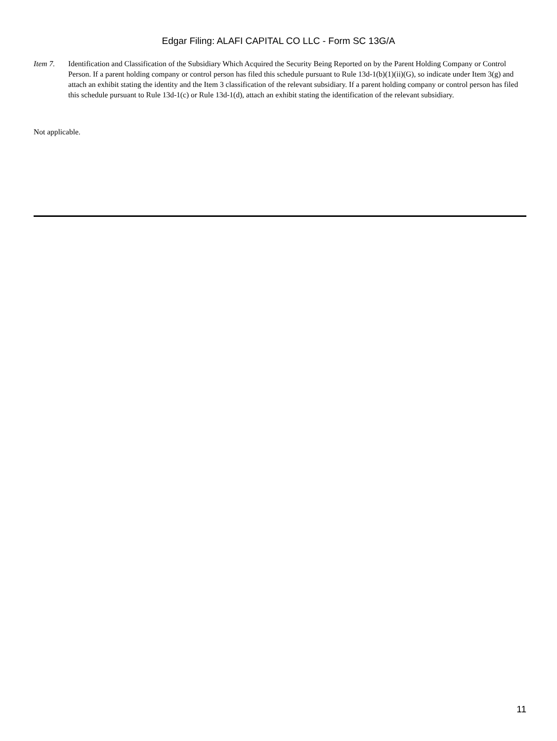Edgar Filing: ALAFI CAPITAL CO LLC - Form SC 13G/A
Item 7. Identification and Classification of the Subsidiary Which Acquired the Security Being Reported on by the Parent Holding Company or Control Person. If a parent holding company or control person has filed this schedule pursuant to Rule 13d-1(b)(1)(ii)(G), so indicate under Item 3(g) and attach an exhibit stating the identity and the Item 3 classification of the relevant subsidiary. If a parent holding company or control person has filed this schedule pursuant to Rule 13d-1(c) or Rule 13d-1(d), attach an exhibit stating the identification of the relevant subsidiary.
Not applicable.
11